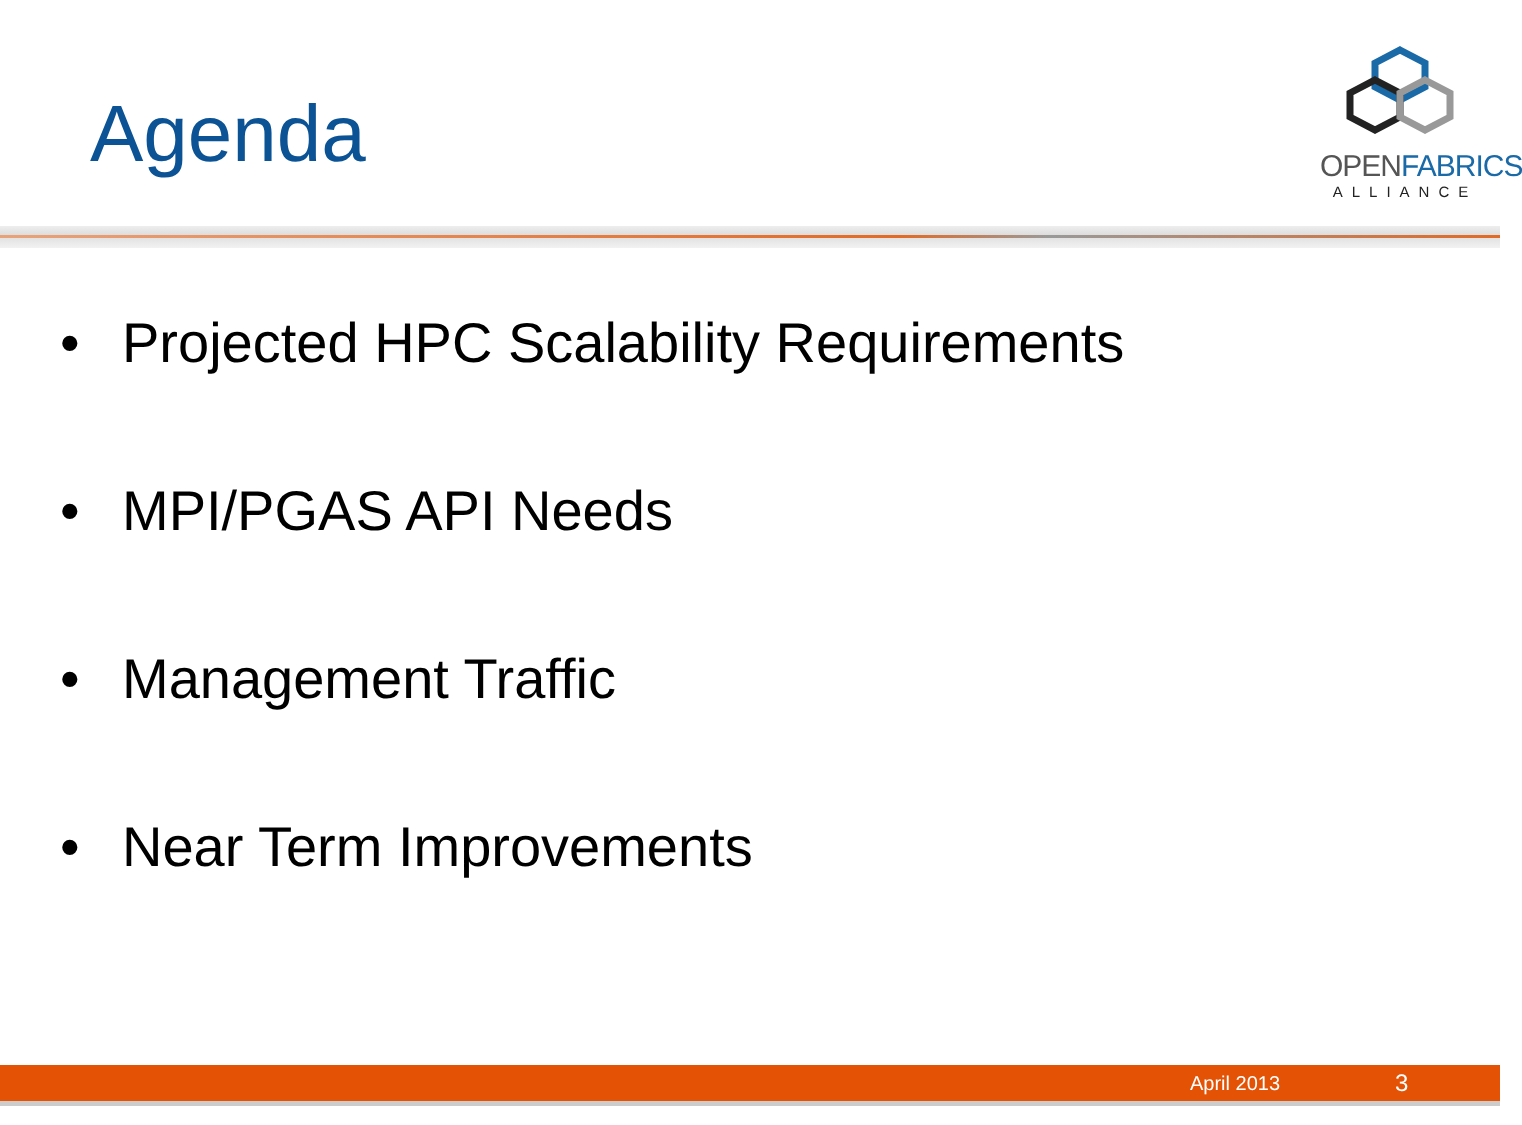Agenda
OPENFABRICS
ALLIANCE
• Projected HPC Scalability Requirements
• MPI/PGAS API Needs
• Management Traffic
• Near Term Improvements
April 2013 3